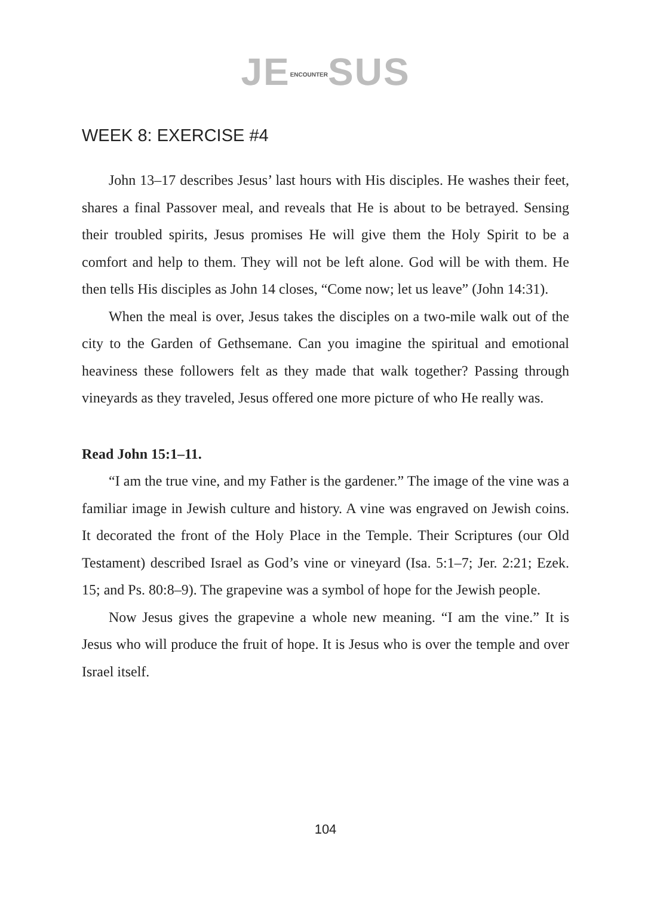JEENCOUNTERSUS
WEEK 8: EXERCISE #4
John 13–17 describes Jesus’ last hours with His disciples. He washes their feet, shares a final Passover meal, and reveals that He is about to be betrayed. Sensing their troubled spirits, Jesus promises He will give them the Holy Spirit to be a comfort and help to them. They will not be left alone. God will be with them. He then tells His disciples as John 14 closes, “Come now; let us leave” (John 14:31).
When the meal is over, Jesus takes the disciples on a two-mile walk out of the city to the Garden of Gethsemane. Can you imagine the spiritual and emotional heaviness these followers felt as they made that walk together? Passing through vineyards as they traveled, Jesus offered one more picture of who He really was.
Read John 15:1–11.
“I am the true vine, and my Father is the gardener.” The image of the vine was a familiar image in Jewish culture and history. A vine was engraved on Jewish coins. It decorated the front of the Holy Place in the Temple. Their Scriptures (our Old Testament) described Israel as God’s vine or vineyard (Isa. 5:1–7; Jer. 2:21; Ezek. 15; and Ps. 80:8–9). The grapevine was a symbol of hope for the Jewish people.
Now Jesus gives the grapevine a whole new meaning. “I am the vine.” It is Jesus who will produce the fruit of hope. It is Jesus who is over the temple and over Israel itself.
104